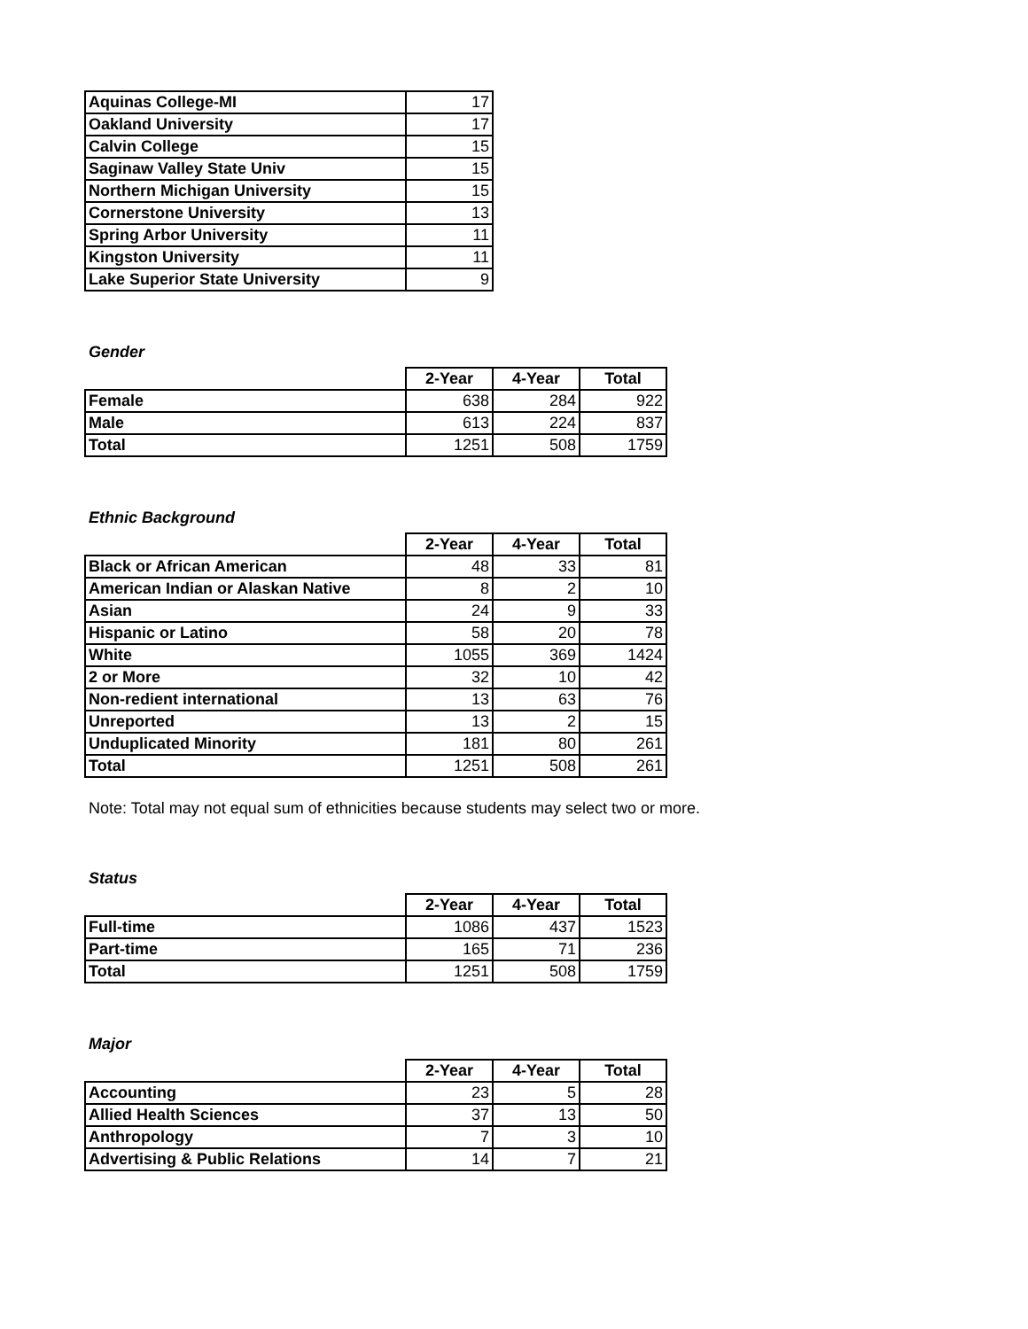| Aquinas College-MI | 17 |
| Oakland University | 17 |
| Calvin College | 15 |
| Saginaw Valley State Univ | 15 |
| Northern Michigan University | 15 |
| Cornerstone University | 13 |
| Spring Arbor University | 11 |
| Kingston University | 11 |
| Lake Superior State University | 9 |
Gender
| | 2-Year | 4-Year | Total |
| --- | --- | --- | --- |
| Female | 638 | 284 | 922 |
| Male | 613 | 224 | 837 |
| Total | 1251 | 508 | 1759 |
Ethnic Background
| | 2-Year | 4-Year | Total |
| --- | --- | --- | --- |
| Black or African American | 48 | 33 | 81 |
| American Indian or Alaskan Native | 8 | 2 | 10 |
| Asian | 24 | 9 | 33 |
| Hispanic or Latino | 58 | 20 | 78 |
| White | 1055 | 369 | 1424 |
| 2 or More | 32 | 10 | 42 |
| Non-redient international | 13 | 63 | 76 |
| Unreported | 13 | 2 | 15 |
| Unduplicated Minority | 181 | 80 | 261 |
| Total | 1251 | 508 | 261 |
Note: Total may not equal sum of ethnicities because students may select two or more.
Status
| | 2-Year | 4-Year | Total |
| --- | --- | --- | --- |
| Full-time | 1086 | 437 | 1523 |
| Part-time | 165 | 71 | 236 |
| Total | 1251 | 508 | 1759 |
Major
| | 2-Year | 4-Year | Total |
| --- | --- | --- | --- |
| Accounting | 23 | 5 | 28 |
| Allied Health Sciences | 37 | 13 | 50 |
| Anthropology | 7 | 3 | 10 |
| Advertising & Public Relations | 14 | 7 | 21 |